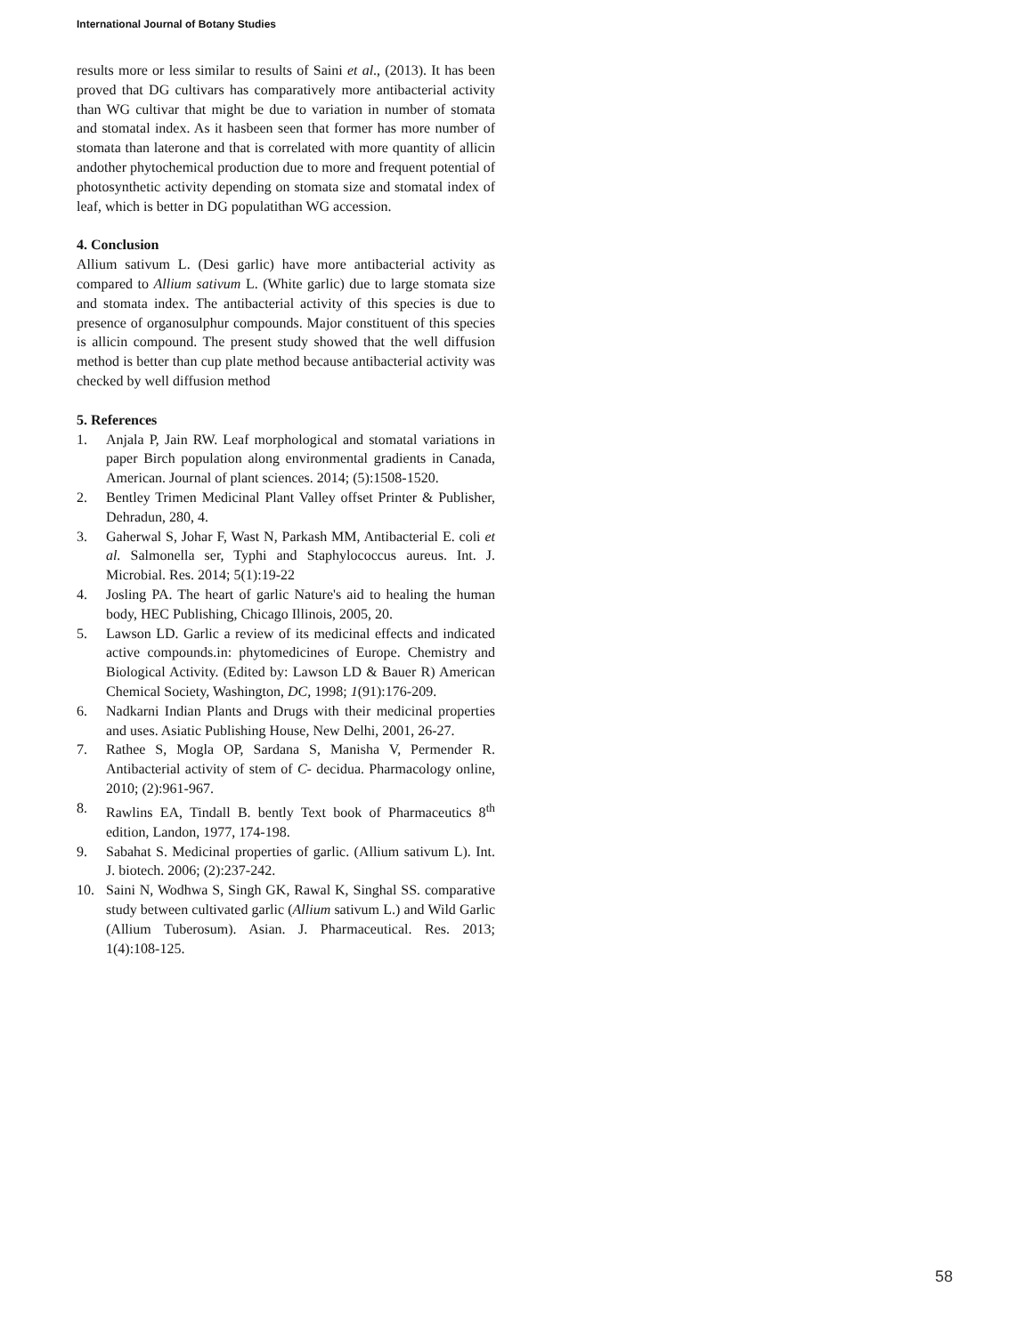International Journal of Botany Studies
results more or less similar to results of Saini et al., (2013). It has been proved that DG cultivars has comparatively more antibacterial activity than WG cultivar that might be due to variation in number of stomata and stomatal index. As it hasbeen seen that former has more number of stomata than laterone and that is correlated with more quantity of allicin andother phytochemical production due to more and frequent potential of photosynthetic activity depending on stomata size and stomatal index of leaf, which is better in DG populatithan WG accession.
4. Conclusion
Allium sativum L. (Desi garlic) have more antibacterial activity as compared to Allium sativum L. (White garlic) due to large stomata size and stomata index. The antibacterial activity of this species is due to presence of organosulphur compounds. Major constituent of this species is allicin compound. The present study showed that the well diffusion method is better than cup plate method because antibacterial activity was checked by well diffusion method
5. References
1. Anjala P, Jain RW. Leaf morphological and stomatal variations in paper Birch population along environmental gradients in Canada, American. Journal of plant sciences. 2014; (5):1508-1520.
2. Bentley Trimen Medicinal Plant Valley offset Printer & Publisher, Dehradun, 280, 4.
3. Gaherwal S, Johar F, Wast N, Parkash MM, Antibacterial E. coli et al. Salmonella ser, Typhi and Staphylococcus aureus. Int. J. Microbial. Res. 2014; 5(1):19-22
4. Josling PA. The heart of garlic Nature's aid to healing the human body, HEC Publishing, Chicago Illinois, 2005, 20.
5. Lawson LD. Garlic a review of its medicinal effects and indicated active compounds.in: phytomedicines of Europe. Chemistry and Biological Activity. (Edited by: Lawson LD & Bauer R) American Chemical Society, Washington, DC, 1998; 1(91):176-209.
6. Nadkarni Indian Plants and Drugs with their medicinal properties and uses. Asiatic Publishing House, New Delhi, 2001, 26-27.
7. Rathee S, Mogla OP, Sardana S, Manisha V, Permender R. Antibacterial activity of stem of C- decidua. Pharmacology online, 2010; (2):961-967.
8. Rawlins EA, Tindall B. bently Text book of Pharmaceutics 8<sup>th</sup> edition, Landon, 1977, 174-198.
9. Sabahat S. Medicinal properties of garlic. (Allium sativum L). Int. J. biotech. 2006; (2):237-242.
10. Saini N, Wodhwa S, Singh GK, Rawal K, Singhal SS. comparative study between cultivated garlic (Allium sativum L.) and Wild Garlic (Allium Tuberosum). Asian. J. Pharmaceutical. Res. 2013; 1(4):108-125.
58